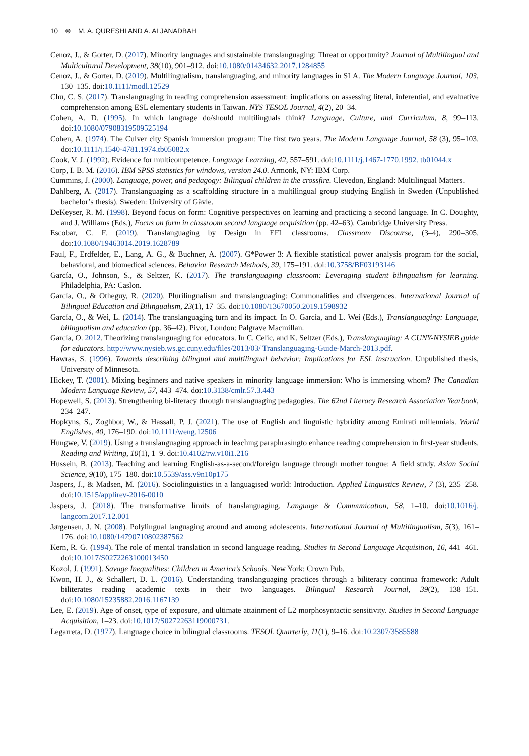10 ⊛ M. A. QURESHI AND A. ALJANADBAH
Cenoz, J., & Gorter, D. (2017). Minority languages and sustainable translanguaging: Threat or opportunity? Journal of Multilingual and Multicultural Development, 38(10), 901–912. doi:10.1080/01434632.2017.1284855
Cenoz, J., & Gorter, D. (2019). Multilingualism, translanguaging, and minority languages in SLA. The Modern Language Journal, 103, 130–135. doi:10.1111/modl.12529
Chu, C. S. (2017). Translanguaging in reading comprehension assessment: implications on assessing literal, inferential, and evaluative comprehension among ESL elementary students in Taiwan. NYS TESOL Journal, 4(2), 20–34.
Cohen, A. D. (1995). In which language do/should multilinguals think? Language, Culture, and Curriculum, 8, 99–113. doi:10.1080/07908319509525194
Cohen, A. (1974). The Culver city Spanish immersion program: The first two years. The Modern Language Journal, 58 (3), 95–103. doi:10.1111/j.1540-4781.1974.tb05082.x
Cook, V. J. (1992). Evidence for multicompetence. Language Learning, 42, 557–591. doi:10.1111/j.1467-1770.1992. tb01044.x
Corp, I. B. M. (2016). IBM SPSS statistics for windows, version 24.0. Armonk, NY: IBM Corp.
Cummins, J. (2000). Language, power, and pedagogy: Bilingual children in the crossfire. Clevedon, England: Multilingual Matters.
Dahlberg, A. (2017). Translanguaging as a scaffolding structure in a multilingual group studying English in Sweden (Unpublished bachelor’s thesis). Sweden: University of Gävle.
DeKeyser, R. M. (1998). Beyond focus on form: Cognitive perspectives on learning and practicing a second language. In C. Doughty, and J. Williams (Eds.), Focus on form in classroom second language acquisition (pp. 42–63). Cambridge University Press.
Escobar, C. F. (2019). Translanguaging by Design in EFL classrooms. Classroom Discourse, (3–4), 290–305. doi:10.1080/19463014.2019.1628789
Faul, F., Erdfelder, E., Lang, A. G., & Buchner, A. (2007). G*Power 3: A flexible statistical power analysis program for the social, behavioral, and biomedical sciences. Behavior Research Methods, 39, 175–191. doi:10.3758/BF03193146
García, O., Johnson, S., & Seltzer, K. (2017). The translanguaging classroom: Leveraging student bilingualism for learning. Philadelphia, PA: Caslon.
García, O., & Otheguy, R. (2020). Plurilingualism and translanguaging: Commonalities and divergences. International Journal of Bilingual Education and Bilingualism, 23(1), 17–35. doi:10.1080/13670050.2019.1598932
García, O., & Wei, L. (2014). The translanguaging turn and its impact. In O. García, and L. Wei (Eds.), Translanguaging: Language, bilingualism and education (pp. 36–42). Pivot, London: Palgrave Macmillan.
García, O. 2012. Theorizing translanguaging for educators. In C. Celic, and K. Seltzer (Eds.), Translanguaging: A CUNY-NYSIEB guide for educators. http://www.nysieb.ws.gc.cuny.edu/files/2013/03/ Translanguaging-Guide-March-2013.pdf.
Hawras, S. (1996). Towards describing bilingual and multilingual behavior: Implications for ESL instruction. Unpublished thesis, University of Minnesota.
Hickey, T. (2001). Mixing beginners and native speakers in minority language immersion: Who is immersing whom? The Canadian Modern Language Review, 57, 443–474. doi:10.3138/cmlr.57.3.443
Hopewell, S. (2013). Strengthening bi-literacy through translanguaging pedagogies. The 62nd Literacy Research Association Yearbook, 234–247.
Hopkyns, S., Zoghbor, W., & Hassall, P. J. (2021). The use of English and linguistic hybridity among Emirati millennials. World Englishes, 40, 176–190. doi:10.1111/weng.12506
Hungwe, V. (2019). Using a translanguaging approach in teaching paraphrasingto enhance reading comprehension in first-year students. Reading and Writing, 10(1), 1–9. doi:10.4102/rw.v10i1.216
Hussein, B. (2013). Teaching and learning English-as-a-second/foreign language through mother tongue: A field study. Asian Social Science, 9(10), 175–180. doi:10.5539/ass.v9n10p175
Jaspers, J., & Madsen, M. (2016). Sociolinguistics in a languagised world: Introduction. Applied Linguistics Review, 7 (3), 235–258. doi:10.1515/applirev-2016-0010
Jaspers, J. (2018). The transformative limits of translanguaging. Language & Communication, 58, 1–10. doi:10.1016/j. langcom.2017.12.001
Jørgensen, J. N. (2008). Polylingual languaging around and among adolescents. International Journal of Multilingualism, 5(3), 161–176. doi:10.1080/14790710802387562
Kern, R. G. (1994). The role of mental translation in second language reading. Studies in Second Language Acquisition, 16, 441–461. doi:10.1017/S0272263100013450
Kozol, J. (1991). Savage Inequalities: Children in America’s Schools. New York: Crown Pub.
Kwon, H. J., & Schallert, D. L. (2016). Understanding translanguaging practices through a biliteracy continua framework: Adult biliterates reading academic texts in their two languages. Bilingual Research Journal, 39(2), 138–151. doi:10.1080/15235882.2016.1167139
Lee, E. (2019). Age of onset, type of exposure, and ultimate attainment of L2 morphosyntactic sensitivity. Studies in Second Language Acquisition, 1–23. doi:10.1017/S0272263119000731.
Legarreta, D. (1977). Language choice in bilingual classrooms. TESOL Quarterly, 11(1), 9–16. doi:10.2307/3585588